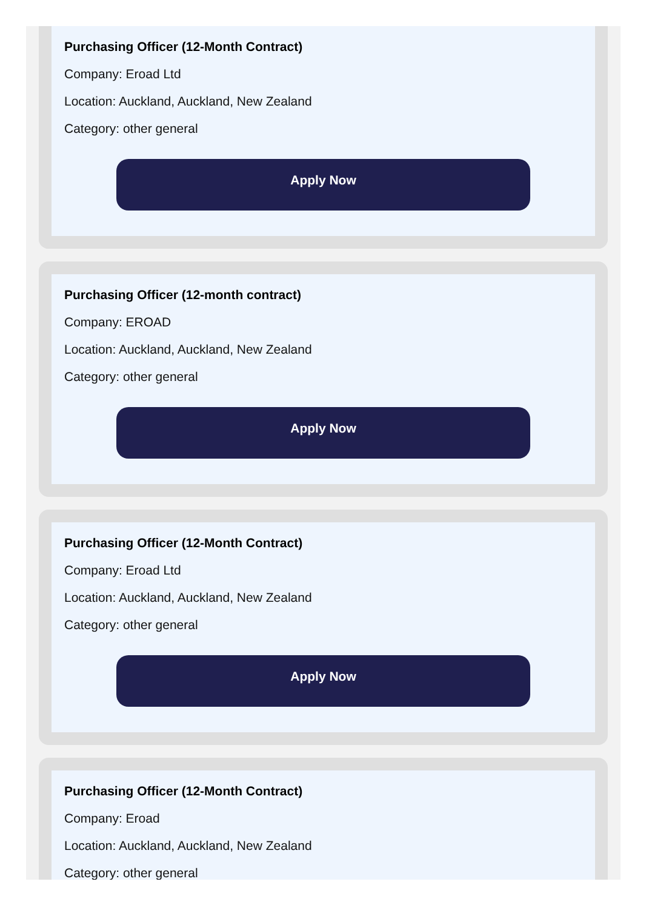Purchasing Officer (12-Month Contract)
Company: Eroad Ltd
Location: Auckland, Auckland, New Zealand
Category: other general
Apply Now
Purchasing Officer (12-month contract)
Company: EROAD
Location: Auckland, Auckland, New Zealand
Category: other general
Apply Now
Purchasing Officer (12-Month Contract)
Company: Eroad Ltd
Location: Auckland, Auckland, New Zealand
Category: other general
Apply Now
Purchasing Officer (12-Month Contract)
Company: Eroad
Location: Auckland, Auckland, New Zealand
Category: other general